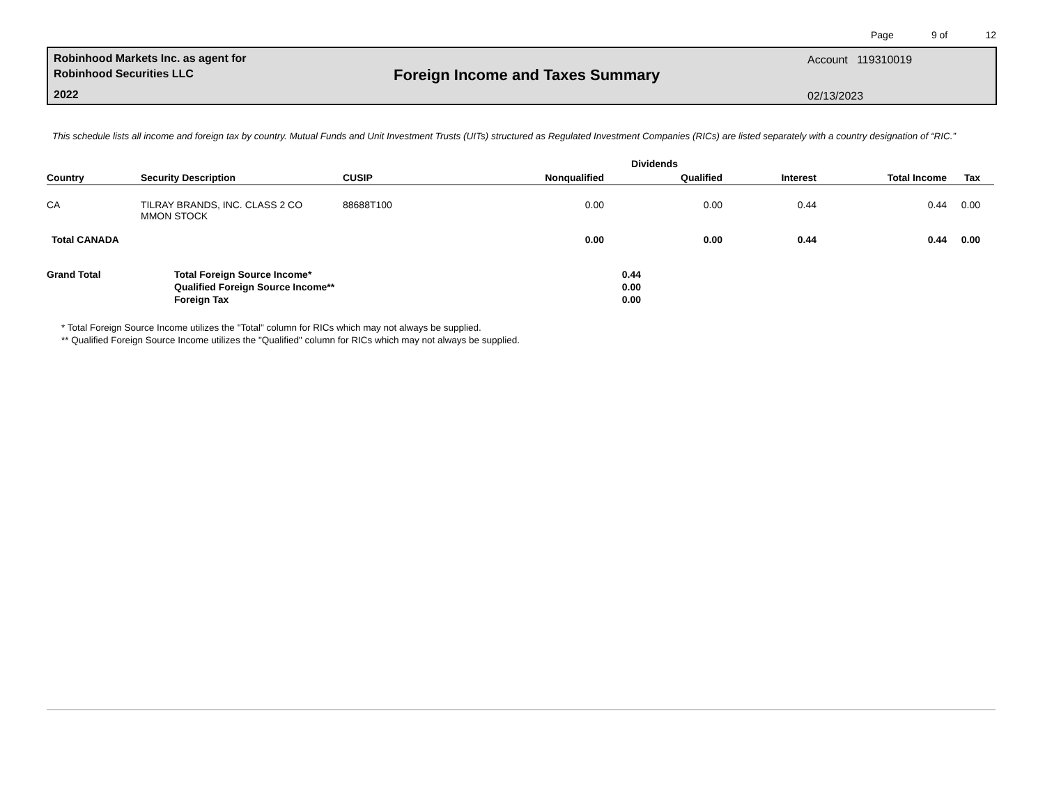Page 9 of 12
Robinhood Markets Inc. as agent for
Robinhood Securities LLC
2022
Foreign Income and Taxes Summary
Account 119310019
02/13/2023
This schedule lists all income and foreign tax by country. Mutual Funds and Unit Investment Trusts (UITs) structured as Regulated Investment Companies (RICs) are listed separately with a country designation of “RIC.”
| | | | Dividends | | | | |
| --- | --- | --- | --- | --- | --- | --- | --- |
| Country | Security Description | CUSIP | Nonqualified | Qualified | Interest | Total Income | Tax |
| CA | TILRAY BRANDS, INC. CLASS 2 CO MMON STOCK | 88688T100 | 0.00 | 0.00 | 0.44 | 0.44 | 0.00 |
| Total CANADA | | | 0.00 | 0.00 | 0.44 | 0.44 | 0.00 |
Grand Total Total Foreign Source Income*
Qualified Foreign Source Income**
Foreign Tax
0.44
0.00
0.00
* Total Foreign Source Income utilizes the "Total" column for RICs which may not always be supplied.
** Qualified Foreign Source Income utilizes the "Qualified" column for RICs which may not always be supplied.